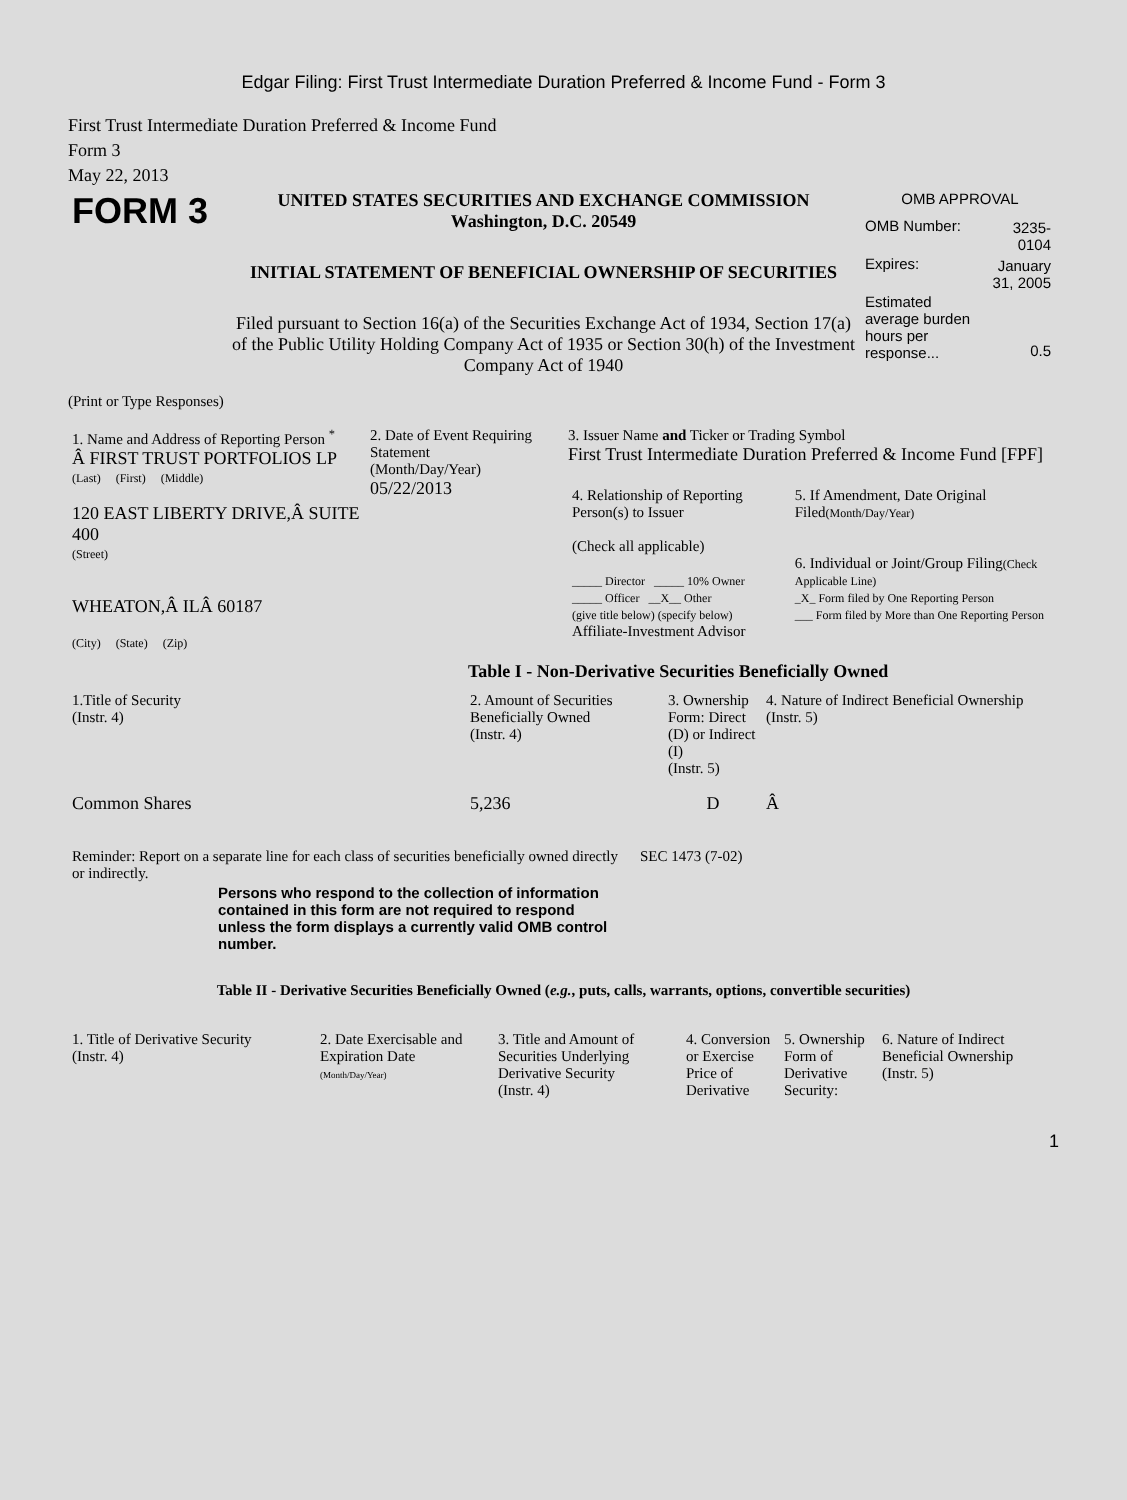Edgar Filing: First Trust Intermediate Duration Preferred & Income Fund - Form 3
First Trust Intermediate Duration Preferred & Income Fund
Form 3
May 22, 2013
| FORM 3 | UNITED STATES SECURITIES AND EXCHANGE COMMISSION Washington, D.C. 20549 INITIAL STATEMENT OF BENEFICIAL OWNERSHIP OF SECURITIES Filed pursuant to Section 16(a) of the Securities Exchange Act of 1934, Section 17(a) of the Public Utility Holding Company Act of 1935 or Section 30(h) of the Investment Company Act of 1940 | OMB APPROVAL / OMB Number: / 3235-0104 / / Expires: / January 31, 2005 / / Estimated average burden hours per response... / 0.5 / |
(Print or Type Responses)
| 1. Name and Address of Reporting Person <sup>*</sup> Â FIRST TRUST PORTFOLIOS LP (Last) (First) (Middle) 120 EAST LIBERTY DRIVE,Â SUITE 400 (Street) WHEATON,Â ILÂ 60187 (City) (State) (Zip) | 2. Date of Event Requiring Statement (Month/Day/Year) 05/22/2013 | 3. Issuer Name and Ticker or Trading Symbol First Trust Intermediate Duration Preferred & Income Fund [FPF] / 4. Relationship of Reporting Person(s) to Issuer (Check all applicable) _____ Director _____ 10% Owner _____ Officer __X__ Other (give title below) (specify below) Affiliate-Investment Advisor / 5. If Amendment, Date Original Filed (Month/Day/Year) 6. Individual or Joint/Group Filing (Check Applicable Line) _X_ Form filed by One Reporting Person ___ Form filed by More than One Reporting Person / |
Table I - Non-Derivative Securities Beneficially Owned
| 1.Title of Security (Instr. 4) | 2. Amount of Securities Beneficially Owned (Instr. 4) | 3. Ownership Form: Direct (D) or Indirect (I) (Instr. 5) | 4. Nature of Indirect Beneficial Ownership (Instr. 5) |
| --- | --- | --- | --- |
| Common Shares | 5,236 | D | Â |
| Reminder: Report on a separate line for each class of securities beneficially owned directly or indirectly. | SEC 1473 (7-02) |
Persons who respond to the collection of information contained in this form are not required to respond unless the form displays a currently valid OMB control number.
Table II - Derivative Securities Beneficially Owned (e.g., puts, calls, warrants, options, convertible securities)
| 1. Title of Derivative Security (Instr. 4) | 2. Date Exercisable and Expiration Date (Month/Day/Year) | 3. Title and Amount of Securities Underlying Derivative Security (Instr. 4) | 4. Conversion or Exercise Price of Derivative | 5. Ownership Form of Derivative Security: | 6. Nature of Indirect Beneficial Ownership (Instr. 5) |
| --- | --- | --- | --- | --- | --- |
1